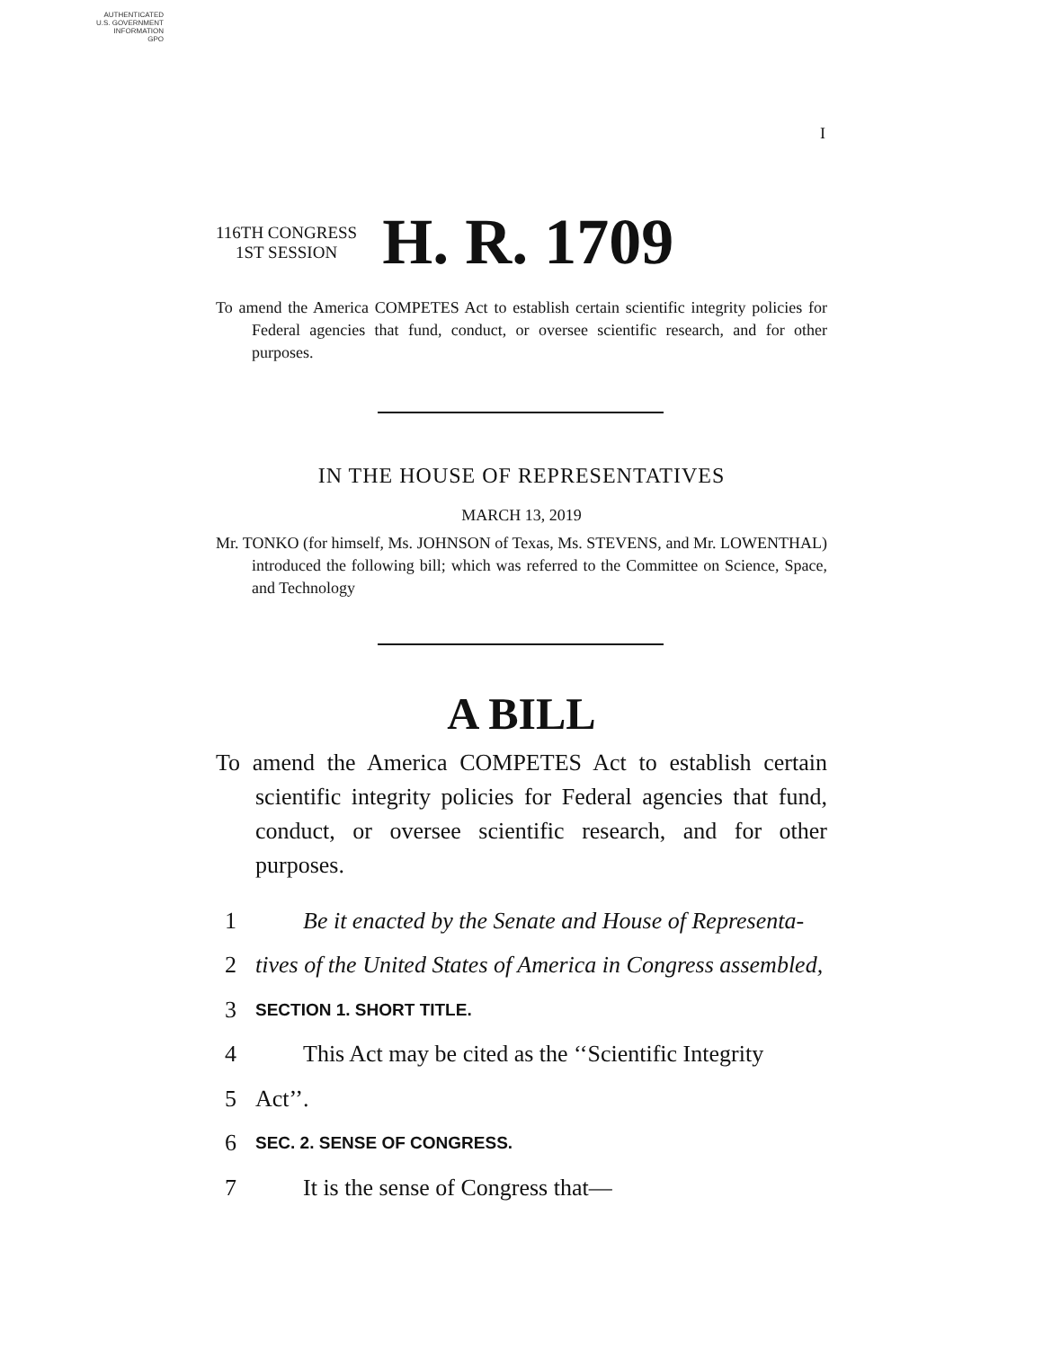AUTHENTICATED
U.S. GOVERNMENT
INFORMATION
GPO
I
116TH CONGRESS
1ST SESSION
H. R. 1709
To amend the America COMPETES Act to establish certain scientific integrity policies for Federal agencies that fund, conduct, or oversee scientific research, and for other purposes.
IN THE HOUSE OF REPRESENTATIVES
MARCH 13, 2019
Mr. TONKO (for himself, Ms. JOHNSON of Texas, Ms. STEVENS, and Mr. LOWENTHAL) introduced the following bill; which was referred to the Committee on Science, Space, and Technology
A BILL
To amend the America COMPETES Act to establish certain scientific integrity policies for Federal agencies that fund, conduct, or oversee scientific research, and for other purposes.
1 Be it enacted by the Senate and House of Representa-
2 tives of the United States of America in Congress assembled,
3 SECTION 1. SHORT TITLE.
4 This Act may be cited as the ‘‘Scientific Integrity
5 Act’’.
6 SEC. 2. SENSE OF CONGRESS.
7 It is the sense of Congress that—